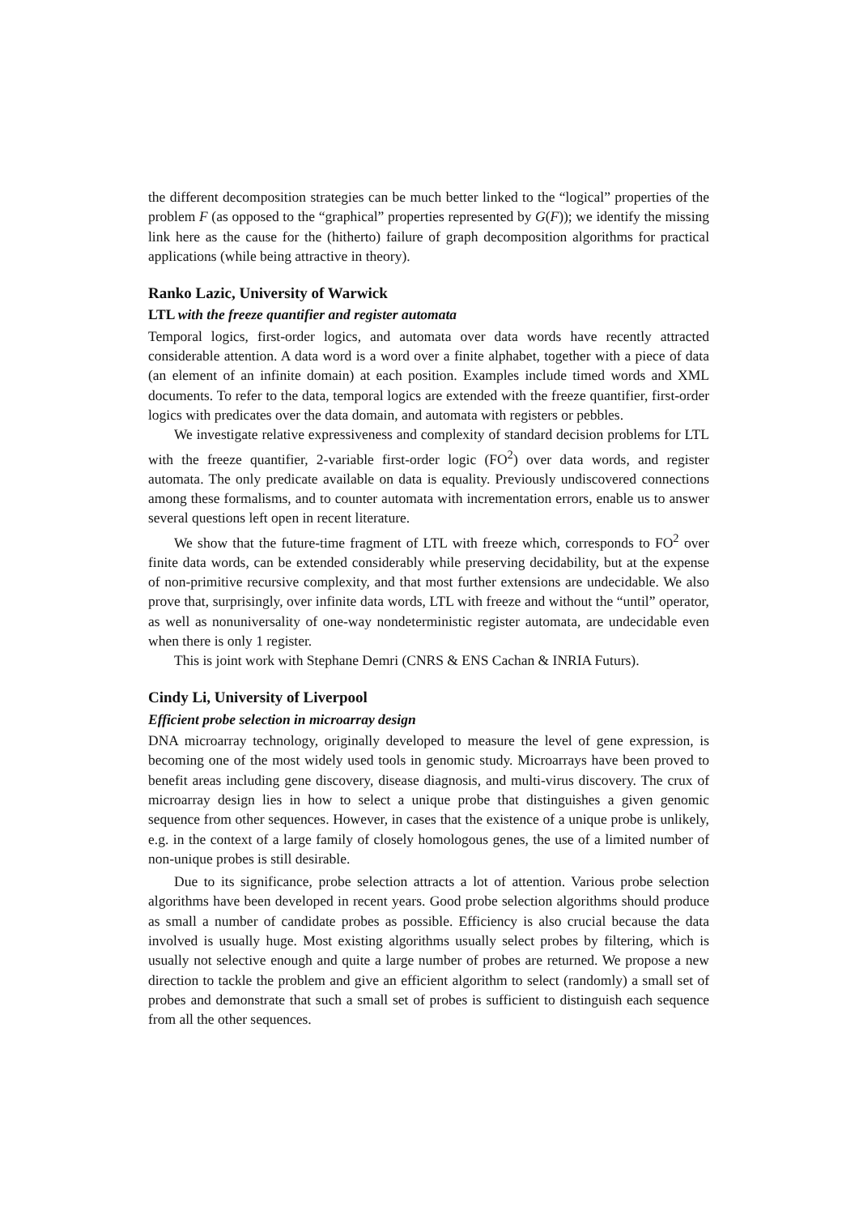the different decomposition strategies can be much better linked to the “logical” properties of the problem F (as opposed to the “graphical” properties represented by G(F)); we identify the missing link here as the cause for the (hitherto) failure of graph decomposition algorithms for practical applications (while being attractive in theory).
Ranko Lazic, University of Warwick
LTL with the freeze quantifier and register automata
Temporal logics, first-order logics, and automata over data words have recently attracted considerable attention. A data word is a word over a finite alphabet, together with a piece of data (an element of an infinite domain) at each position. Examples include timed words and XML documents. To refer to the data, temporal logics are extended with the freeze quantifier, first-order logics with predicates over the data domain, and automata with registers or pebbles.
We investigate relative expressiveness and complexity of standard decision problems for LTL with the freeze quantifier, 2-variable first-order logic (FO<sup>2</sup>) over data words, and register automata. The only predicate available on data is equality. Previously undiscovered connections among these formalisms, and to counter automata with incrementation errors, enable us to answer several questions left open in recent literature.
We show that the future-time fragment of LTL with freeze which, corresponds to FO<sup>2</sup> over finite data words, can be extended considerably while preserving decidability, but at the expense of non-primitive recursive complexity, and that most further extensions are undecidable. We also prove that, surprisingly, over infinite data words, LTL with freeze and without the “until” operator, as well as nonuniversality of one-way nondeterministic register automata, are undecidable even when there is only 1 register.
This is joint work with Stephane Demri (CNRS & ENS Cachan & INRIA Futurs).
Cindy Li, University of Liverpool
Efficient probe selection in microarray design
DNA microarray technology, originally developed to measure the level of gene expression, is becoming one of the most widely used tools in genomic study. Microarrays have been proved to benefit areas including gene discovery, disease diagnosis, and multi-virus discovery. The crux of microarray design lies in how to select a unique probe that distinguishes a given genomic sequence from other sequences. However, in cases that the existence of a unique probe is unlikely, e.g. in the context of a large family of closely homologous genes, the use of a limited number of non-unique probes is still desirable.
Due to its significance, probe selection attracts a lot of attention. Various probe selection algorithms have been developed in recent years. Good probe selection algorithms should produce as small a number of candidate probes as possible. Efficiency is also crucial because the data involved is usually huge. Most existing algorithms usually select probes by filtering, which is usually not selective enough and quite a large number of probes are returned. We propose a new direction to tackle the problem and give an efficient algorithm to select (randomly) a small set of probes and demonstrate that such a small set of probes is sufficient to distinguish each sequence from all the other sequences.